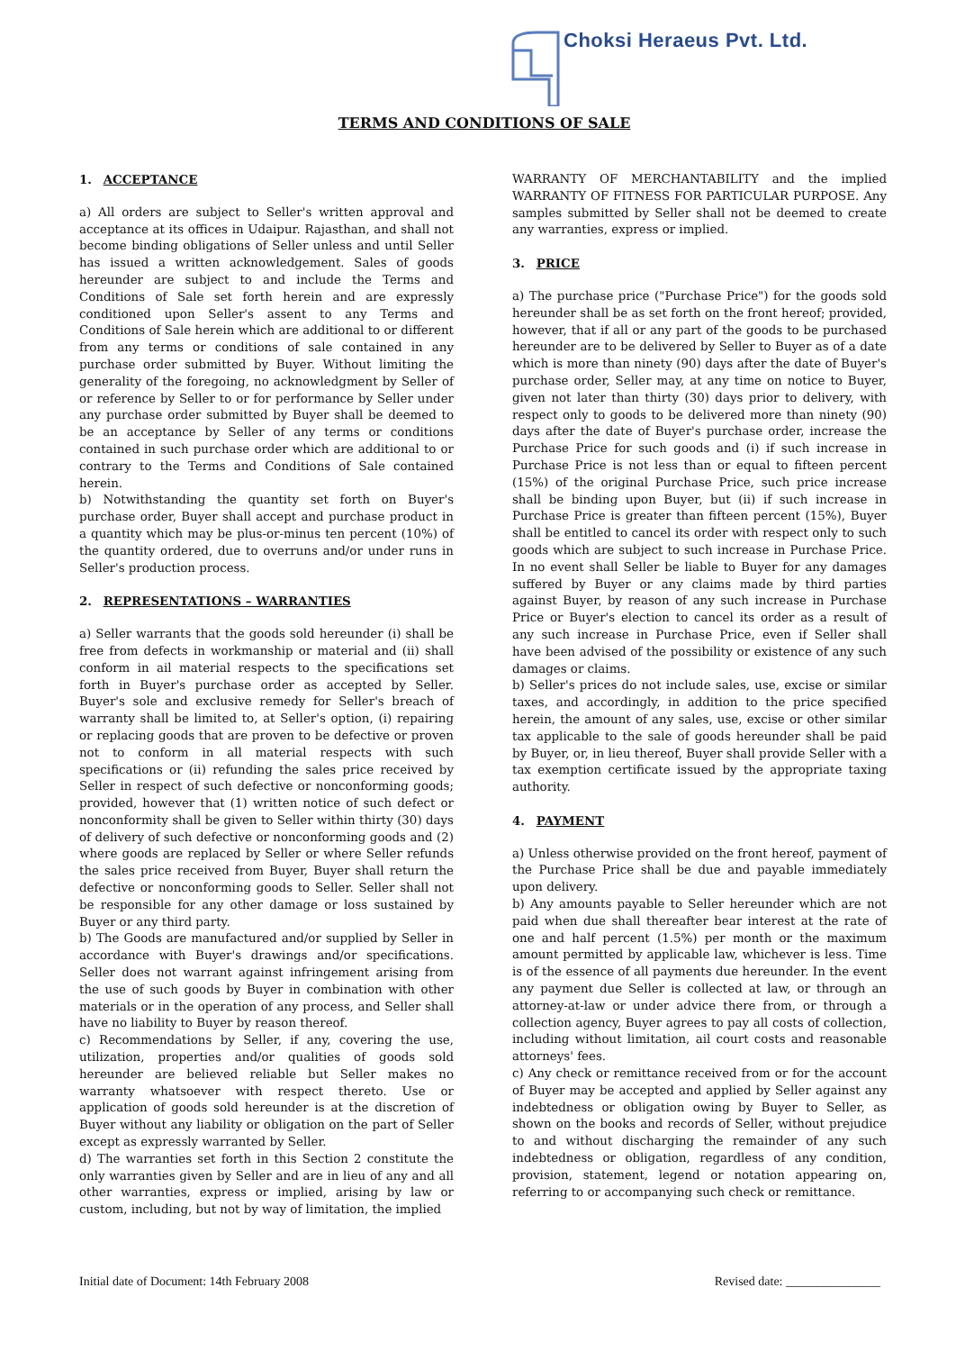Choksi Heraeus Pvt. Ltd.
TERMS AND CONDITIONS OF SALE
1. ACCEPTANCE
a) All orders are subject to Seller's written approval and acceptance at its offices in Udaipur. Rajasthan, and shall not become binding obligations of Seller unless and until Seller has issued a written acknowledgement. Sales of goods hereunder are subject to and include the Terms and Conditions of Sale set forth herein and are expressly conditioned upon Seller's assent to any Terms and Conditions of Sale herein which are additional to or different from any terms or conditions of sale contained in any purchase order submitted by Buyer. Without limiting the generality of the foregoing, no acknowledgment by Seller of or reference by Seller to or for performance by Seller under any purchase order submitted by Buyer shall be deemed to be an acceptance by Seller of any terms or conditions contained in such purchase order which are additional to or contrary to the Terms and Conditions of Sale contained herein.
b) Notwithstanding the quantity set forth on Buyer's purchase order, Buyer shall accept and purchase product in a quantity which may be plus-or-minus ten percent (10%) of the quantity ordered, due to overruns and/or under runs in Seller's production process.
2. REPRESENTATIONS – WARRANTIES
a) Seller warrants that the goods sold hereunder (i) shall be free from defects in workmanship or material and (ii) shall conform in ail material respects to the specifications set forth in Buyer's purchase order as accepted by Seller. Buyer's sole and exclusive remedy for Seller's breach of warranty shall be limited to, at Seller's option, (i) repairing or replacing goods that are proven to be defective or proven not to conform in all material respects with such specifications or (ii) refunding the sales price received by Seller in respect of such defective or nonconforming goods; provided, however that (1) written notice of such defect or nonconformity shall be given to Seller within thirty (30) days of delivery of such defective or nonconforming goods and (2) where goods are replaced by Seller or where Seller refunds the sales price received from Buyer, Buyer shall return the defective or nonconforming goods to Seller. Seller shall not be responsible for any other damage or loss sustained by Buyer or any third party.
b) The Goods are manufactured and/or supplied by Seller in accordance with Buyer's drawings and/or specifications. Seller does not warrant against infringement arising from the use of such goods by Buyer in combination with other materials or in the operation of any process, and Seller shall have no liability to Buyer by reason thereof.
c) Recommendations by Seller, if any, covering the use, utilization, properties and/or qualities of goods sold hereunder are believed reliable but Seller makes no warranty whatsoever with respect thereto. Use or application of goods sold hereunder is at the discretion of Buyer without any liability or obligation on the part of Seller except as expressly warranted by Seller.
d) The warranties set forth in this Section 2 constitute the only warranties given by Seller and are in lieu of any and all other warranties, express or implied, arising by law or custom, including, but not by way of limitation, the implied
WARRANTY OF MERCHANTABILITY and the implied WARRANTY OF FITNESS FOR PARTICULAR PURPOSE. Any samples submitted by Seller shall not be deemed to create any warranties, express or implied.
3. PRICE
a) The purchase price ("Purchase Price") for the goods sold hereunder shall be as set forth on the front hereof; provided, however, that if all or any part of the goods to be purchased hereunder are to be delivered by Seller to Buyer as of a date which is more than ninety (90) days after the date of Buyer's purchase order, Seller may, at any time on notice to Buyer, given not later than thirty (30) days prior to delivery, with respect only to goods to be delivered more than ninety (90) days after the date of Buyer's purchase order, increase the Purchase Price for such goods and (i) if such increase in Purchase Price is not less than or equal to fifteen percent (15%) of the original Purchase Price, such price increase shall be binding upon Buyer, but (ii) if such increase in Purchase Price is greater than fifteen percent (15%), Buyer shall be entitled to cancel its order with respect only to such goods which are subject to such increase in Purchase Price. In no event shall Seller be liable to Buyer for any damages suffered by Buyer or any claims made by third parties against Buyer, by reason of any such increase in Purchase Price or Buyer's election to cancel its order as a result of any such increase in Purchase Price, even if Seller shall have been advised of the possibility or existence of any such damages or claims.
b) Seller's prices do not include sales, use, excise or similar taxes, and accordingly, in addition to the price specified herein, the amount of any sales, use, excise or other similar tax applicable to the sale of goods hereunder shall be paid by Buyer, or, in lieu thereof, Buyer shall provide Seller with a tax exemption certificate issued by the appropriate taxing authority.
4. PAYMENT
a) Unless otherwise provided on the front hereof, payment of the Purchase Price shall be due and payable immediately upon delivery.
b) Any amounts payable to Seller hereunder which are not paid when due shall thereafter bear interest at the rate of one and half percent (1.5%) per month or the maximum amount permitted by applicable law, whichever is less. Time is of the essence of all payments due hereunder. In the event any payment due Seller is collected at law, or through an attorney-at-law or under advice there from, or through a collection agency, Buyer agrees to pay all costs of collection, including without limitation, ail court costs and reasonable attorneys' fees.
c) Any check or remittance received from or for the account of Buyer may be accepted and applied by Seller against any indebtedness or obligation owing by Buyer to Seller, as shown on the books and records of Seller, without prejudice to and without discharging the remainder of any such indebtedness or obligation, regardless of any condition, provision, statement, legend or notation appearing on, referring to or accompanying such check or remittance.
Initial date of Document: 14th February 2008 Revised date: _______________